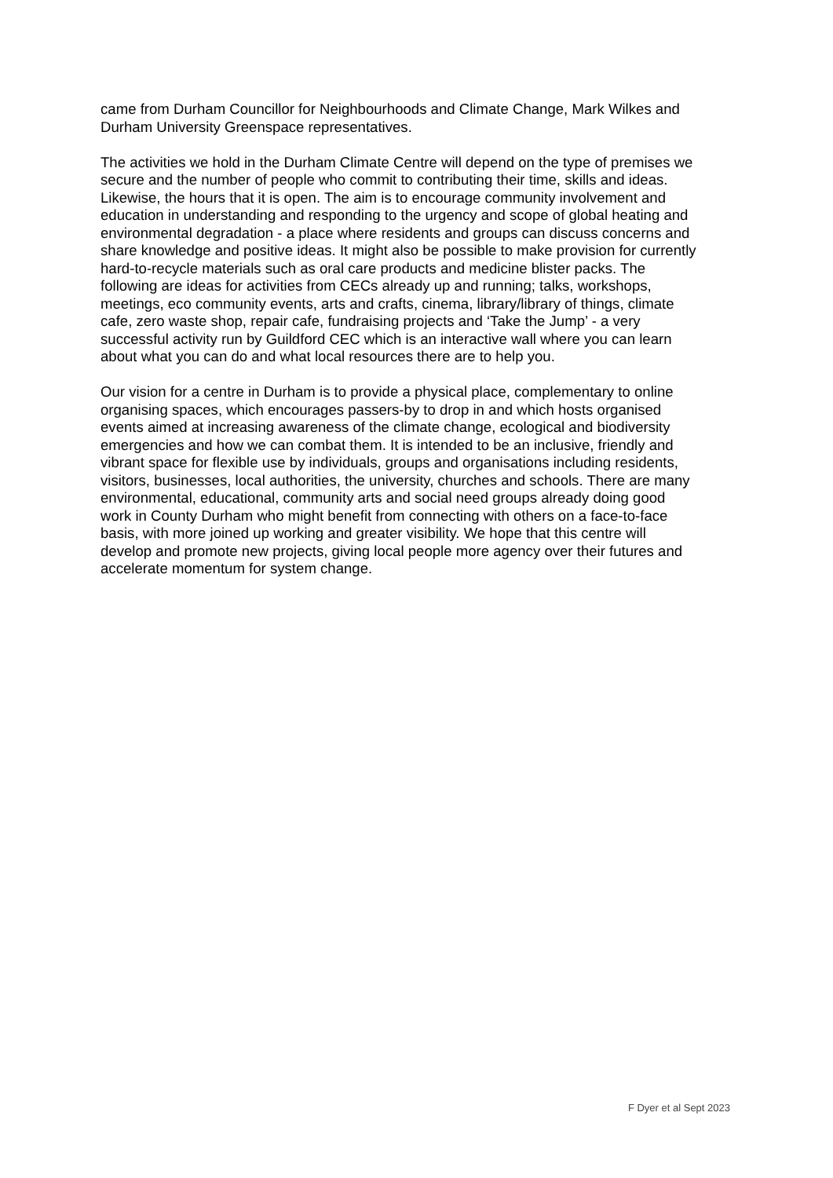came from Durham Councillor for Neighbourhoods and Climate Change, Mark Wilkes and
Durham University Greenspace representatives.
The activities we hold in the Durham Climate Centre will depend on the type of premises we
secure and the number of people who commit to contributing their time, skills and ideas.
Likewise, the hours that it is open. The aim is to encourage community involvement and
education in understanding and responding to the urgency and scope of global heating and
environmental degradation - a place where residents and groups can discuss concerns and
share knowledge and positive ideas. It might also be possible to make provision for currently
hard-to-recycle materials such as oral care products and medicine blister packs. The
following are ideas for activities from CECs already up and running; talks, workshops,
meetings, eco community events, arts and crafts, cinema, library/library of things, climate
cafe, zero waste shop, repair cafe, fundraising projects and ‘Take the Jump’ - a very
successful activity run by Guildford CEC which is an interactive wall where you can learn
about what you can do and what local resources there are to help you.
Our vision for a centre in Durham is to provide a physical place, complementary to online
organising spaces, which encourages passers-by to drop in and which hosts organised
events aimed at increasing awareness of the climate change, ecological and biodiversity
emergencies and how we can combat them. It is intended to be an inclusive, friendly and
vibrant space for flexible use by individuals, groups and organisations including residents,
visitors, businesses, local authorities, the university, churches and schools. There are many
environmental, educational, community arts and social need groups already doing good
work in County Durham who might benefit from connecting with others on a face-to-face
basis, with more joined up working and greater visibility. We hope that this centre will
develop and promote new projects, giving local people more agency over their futures and
accelerate momentum for system change.
F Dyer et al Sept 2023